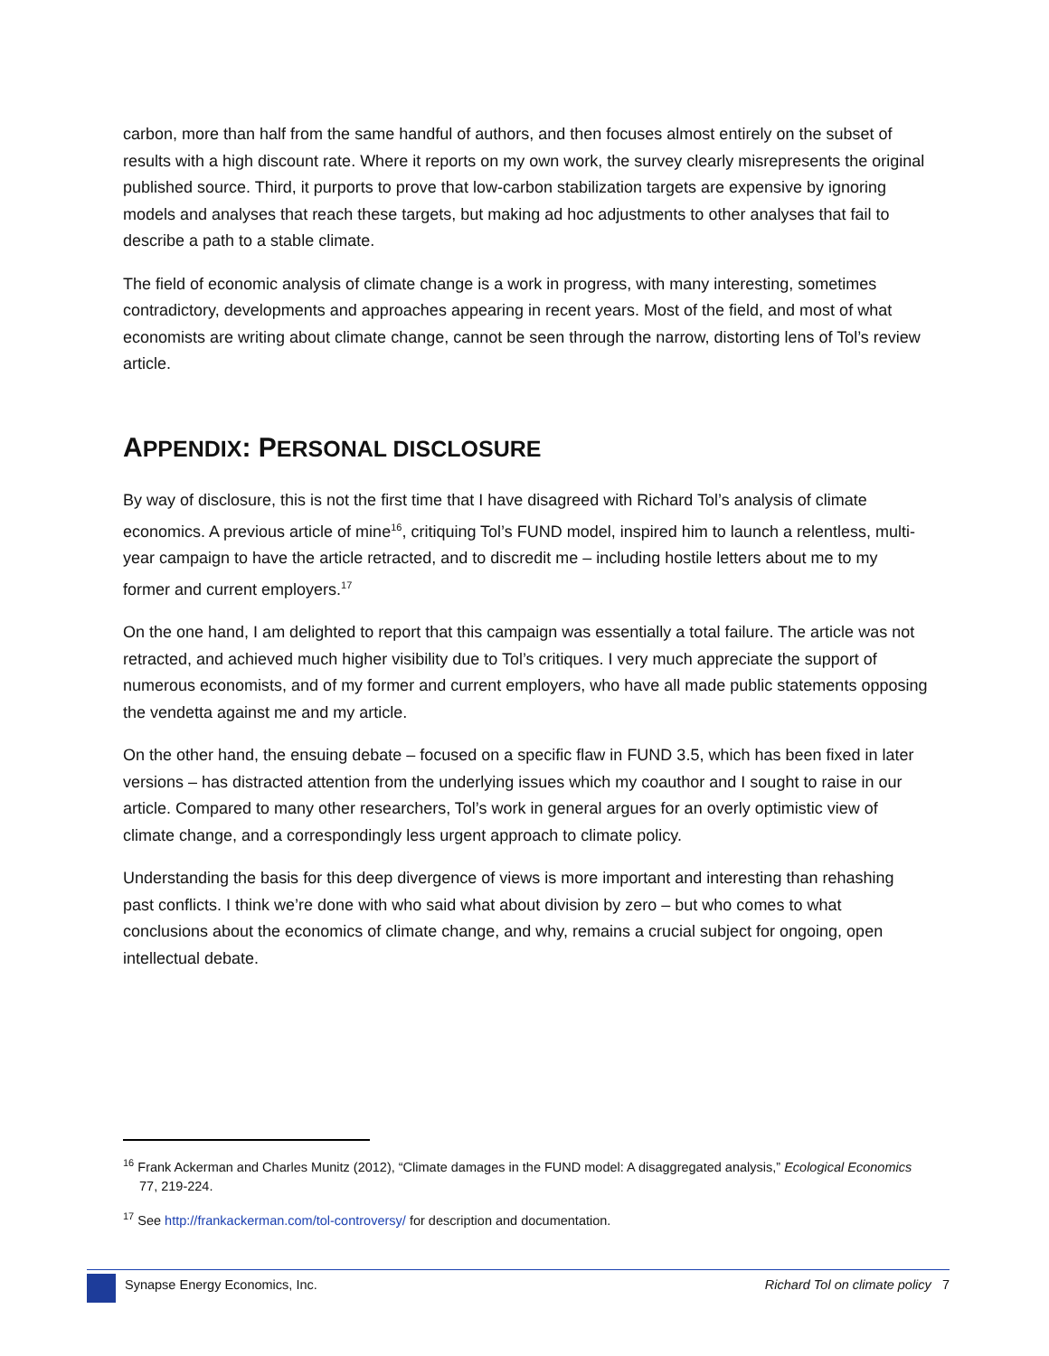carbon, more than half from the same handful of authors, and then focuses almost entirely on the subset of results with a high discount rate. Where it reports on my own work, the survey clearly misrepresents the original published source. Third, it purports to prove that low-carbon stabilization targets are expensive by ignoring models and analyses that reach these targets, but making ad hoc adjustments to other analyses that fail to describe a path to a stable climate.
The field of economic analysis of climate change is a work in progress, with many interesting, sometimes contradictory, developments and approaches appearing in recent years. Most of the field, and most of what economists are writing about climate change, cannot be seen through the narrow, distorting lens of Tol’s review article.
APPENDIX: PERSONAL DISCLOSURE
By way of disclosure, this is not the first time that I have disagreed with Richard Tol’s analysis of climate economics. A previous article of mine<sup>16</sup>, critiquing Tol’s FUND model, inspired him to launch a relentless, multi-year campaign to have the article retracted, and to discredit me – including hostile letters about me to my former and current employers.<sup>17</sup>
On the one hand, I am delighted to report that this campaign was essentially a total failure. The article was not retracted, and achieved much higher visibility due to Tol’s critiques. I very much appreciate the support of numerous economists, and of my former and current employers, who have all made public statements opposing the vendetta against me and my article.
On the other hand, the ensuing debate – focused on a specific flaw in FUND 3.5, which has been fixed in later versions – has distracted attention from the underlying issues which my coauthor and I sought to raise in our article. Compared to many other researchers, Tol’s work in general argues for an overly optimistic view of climate change, and a correspondingly less urgent approach to climate policy.
Understanding the basis for this deep divergence of views is more important and interesting than rehashing past conflicts. I think we’re done with who said what about division by zero – but who comes to what conclusions about the economics of climate change, and why, remains a crucial subject for ongoing, open intellectual debate.
<sup>16</sup> Frank Ackerman and Charles Munitz (2012), “Climate damages in the FUND model: A disaggregated analysis,” Ecological Economics 77, 219-224.
<sup>17</sup> See http://frankackerman.com/tol-controversy/ for description and documentation.
Synapse Energy Economics, Inc. Richard Tol on climate policy 7